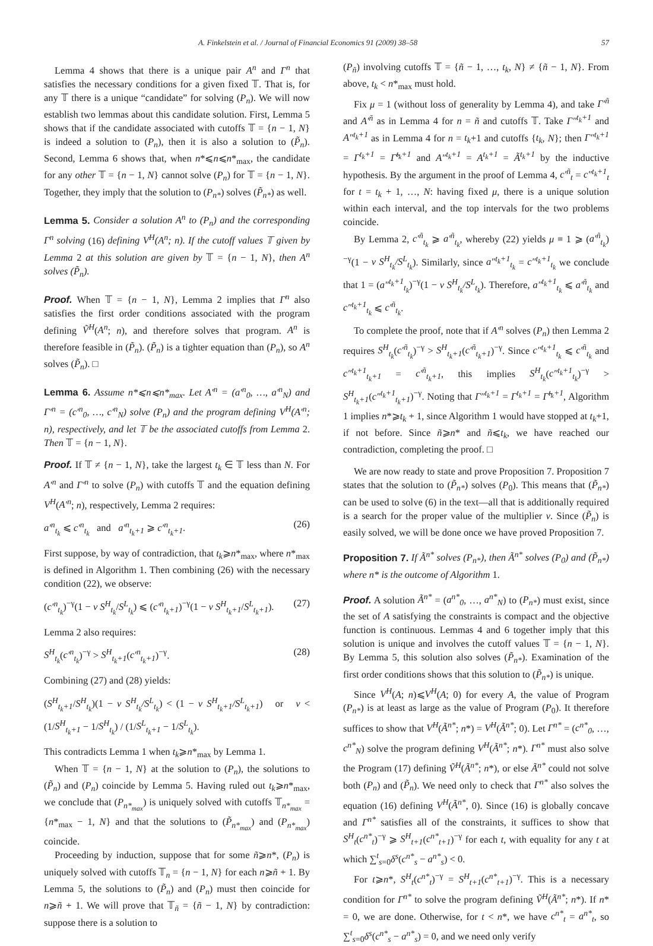A. Finkelstein et al. / Journal of Financial Economics 91 (2009) 38–58 57
Lemma 4 shows that there is a unique pair A<sup>n</sup> and Γ<sup>n</sup> that satisfies the necessary conditions for a given fixed 𝕋. That is, for any 𝕋 there is a unique “candidate” for solving (P<sub>n</sub>). We will now establish two lemmas about this candidate solution. First, Lemma 5 shows that if the candidate associated with cutoffs 𝕋 = {n − 1, N} is indeed a solution to (P<sub>n</sub>), then it is also a solution to (P̃<sub>n</sub>). Second, Lemma 6 shows that, when n*⩽n⩽n*<sub>max</sub>, the candidate for any other 𝕋 = {n − 1, N} cannot solve (P<sub>n</sub>) for 𝕋 = {n − 1, N}. Together, they imply that the solution to (P<sub>n*</sub>) solves (P̃<sub>n*</sub>) as well.
Lemma 5. Consider a solution A<sup>n</sup> to (P<sub>n</sub>) and the corresponding Γ<sup>n</sup> solving (16) defining V<sup>H</sup>(A<sup>n</sup>; n). If the cutoff values 𝕋 given by Lemma 2 at this solution are given by 𝕋 = {n − 1, N}, then A<sup>n</sup> solves (P̃<sub>n</sub>).
Proof. When 𝕋 = {n − 1, N}, Lemma 2 implies that Γ<sup>n</sup> also satisfies the first order conditions associated with the program defining Ṽ<sup>H</sup>(A<sup>n</sup>; n), and therefore solves that program. A<sup>n</sup> is therefore feasible in (P̃<sub>n</sub>). (P̃<sub>n</sub>) is a tighter equation than (P<sub>n</sub>), so A<sup>n</sup> solves (P̃<sub>n</sub>). □
Lemma 6. Assume n*⩽n⩽n*<sub>max</sub>. Let A′<sup>n</sup> = (a′<sup>n</sup><sub>0</sub>, …, a′<sup>n</sup><sub>N</sub>) and Γ′<sup>n</sup> = (c′<sup>n</sup><sub>0</sub>, …, c′<sup>n</sup><sub>N</sub>) solve (P<sub>n</sub>) and the program defining V<sup>H</sup>(A′<sup>n</sup>; n), respectively, and let 𝕋 be the associated cutoffs from Lemma 2. Then 𝕋 = {n − 1, N}.
Proof. If 𝕋 ≠ {n − 1, N}, take the largest t<sub>k</sub> ∈ 𝕋 less than N. For A′<sup>n</sup> and Γ′<sup>n</sup> to solve (P<sub>n</sub>) with cutoffs 𝕋 and the equation defining V<sup>H</sup>(A′<sup>n</sup>; n), respectively, Lemma 2 requires:
a′<sup>n</sup><sub>t<sub>k</sub></sub> ⩽ c′<sup>n</sup><sub>t<sub>k</sub></sub> and a′<sup>n</sup><sub>t<sub>k</sub>+1</sub> ⩾ c′<sup>n</sup><sub>t<sub>k</sub>+1</sub>. (26)
First suppose, by way of contradiction, that t<sub>k</sub>⩾n*<sub>max</sub>, where n*<sub>max</sub> is defined in Algorithm 1. Then combining (26) with the necessary condition (22), we observe:
(c′<sup>n</sup><sub>t<sub>k</sub></sub>)<sup>−γ</sup>(1 − v S<sup>H</sup><sub>t<sub>k</sub></sub>/S<sup>L</sup><sub>t<sub>k</sub></sub>) ⩽ (c′<sup>n</sup><sub>t<sub>k</sub>+1</sub>)<sup>−γ</sup>(1 − v S<sup>H</sup><sub>t<sub>k</sub>+1</sub>/S<sup>L</sup><sub>t<sub>k</sub>+1</sub>). (27)
Lemma 2 also requires:
S<sup>H</sup><sub>t<sub>k</sub></sub>(c′<sup>n</sup><sub>t<sub>k</sub></sub>)<sup>−γ</sup> > S<sup>H</sup><sub>t<sub>k</sub>+1</sub>(c′<sup>n</sup><sub>t<sub>k</sub>+1</sub>)<sup>−γ</sup>. (28)
Combining (27) and (28) yields:
(S<sup>H</sup><sub>t<sub>k</sub>+1</sub>/S<sup>H</sup><sub>t<sub>k</sub></sub>)(1 − v S<sup>H</sup><sub>t<sub>k</sub></sub>/S<sup>L</sup><sub>t<sub>k</sub></sub>) < (1 − v S<sup>H</sup><sub>t<sub>k</sub>+1</sub>/S<sup>L</sup><sub>t<sub>k</sub>+1</sub>) or v < (1/S<sup>H</sup><sub>t<sub>k</sub>+1</sub> − 1/S<sup>H</sup><sub>t<sub>k</sub></sub>) / (1/S<sup>L</sup><sub>t<sub>k</sub>+1</sub> − 1/S<sup>L</sup><sub>t<sub>k</sub></sub>).
This contradicts Lemma 1 when t<sub>k</sub>⩾n*<sub>max</sub> by Lemma 1.
When 𝕋 = {n − 1, N} at the solution to (P<sub>n</sub>), the solutions to (P̃<sub>n</sub>) and (P<sub>n</sub>) coincide by Lemma 5. Having ruled out t<sub>k</sub>⩾n*<sub>max</sub>, we conclude that (P<sub>n*<sub>max</sub></sub>) is uniquely solved with cutoffs 𝕋<sub>n*<sub>max</sub></sub> = {n*<sub>max</sub> − 1, N} and that the solutions to (P̃<sub>n*<sub>max</sub></sub>) and (P<sub>n*<sub>max</sub></sub>) coincide.
Proceeding by induction, suppose that for some ñ⩾n*, (P<sub>n</sub>) is uniquely solved with cutoffs 𝕋<sub>n</sub> = {n − 1, N} for each n⩾ñ + 1. By Lemma 5, the solutions to (P̃<sub>n</sub>) and (P<sub>n</sub>) must then coincide for n⩾ñ + 1. We will prove that 𝕋<sub>ñ</sub> = {ñ − 1, N} by contradiction: suppose there is a solution to
(P<sub>ñ</sub>) involving cutoffs 𝕋 = {ñ − 1, …, t<sub>k</sub>, N} ≠ {ñ − 1, N}. From above, t<sub>k</sub> < n*<sub>max</sub> must hold.
Fix μ = 1 (without loss of generality by Lemma 4), and take Γ′<sup>ñ</sup> and A′<sup>ñ</sup> as in Lemma 4 for n = ñ and cutoffs 𝕋. Take Γ″<sup>t<sub>k</sub>+1</sup> and A″<sup>t<sub>k</sub>+1</sup> as in Lemma 4 for n = t<sub>k</sub>+1 and cutoffs {t<sub>k</sub>, N}; then Γ″<sup>t<sub>k</sub>+1</sup> = Γ<sup>t<sub>k</sub>+1</sup> = Γ̃<sup>t<sub>k</sub>+1</sup> and A″<sup>t<sub>k</sub>+1</sup> = A<sup>t<sub>k</sub>+1</sup> = Ã<sup>t<sub>k</sub>+1</sup> by the inductive hypothesis. By the argument in the proof of Lemma 4, c′<sup>ñ</sup><sub>t</sub> = c″<sup>t<sub>k</sub>+1</sup><sub>t</sub> for t = t<sub>k</sub> + 1, …, N: having fixed μ, there is a unique solution within each interval, and the top intervals for the two problems coincide.
By Lemma 2, c′<sup>ñ</sup><sub>t<sub>k</sub></sub> ⩾ a′<sup>ñ</sup><sub>t<sub>k</sub></sub>, whereby (22) yields μ ≡ 1 ⩾ (a′<sup>ñ</sup><sub>t<sub>k</sub></sub>)<sup>−γ</sup>(1 − v S<sup>H</sup><sub>t<sub>k</sub></sub>/S<sup>L</sup><sub>t<sub>k</sub></sub>). Similarly, since a″<sup>t<sub>k</sub>+1</sup><sub>t<sub>k</sub></sub> = c″<sup>t<sub>k</sub>+1</sup><sub>t<sub>k</sub></sub> we conclude that 1 = (a″<sup>t<sub>k</sub>+1</sup><sub>t<sub>k</sub></sub>)<sup>−γ</sup>(1 − v S<sup>H</sup><sub>t<sub>k</sub></sub>/S<sup>L</sup><sub>t<sub>k</sub></sub>). Therefore, a″<sup>t<sub>k</sub>+1</sup><sub>t<sub>k</sub></sub> ⩽ a′<sup>ñ</sup><sub>t<sub>k</sub></sub> and c″<sup>t<sub>k</sub>+1</sup><sub>t<sub>k</sub></sub> ⩽ c′<sup>ñ</sup><sub>t<sub>k</sub></sub>.
To complete the proof, note that if A′<sup>n</sup> solves (P<sub>n</sub>) then Lemma 2 requires S<sup>H</sup><sub>t<sub>k</sub></sub>(c′<sup>ñ</sup><sub>t<sub>k</sub></sub>)<sup>−γ</sup> > S<sup>H</sup><sub>t<sub>k</sub>+1</sub>(c′<sup>ñ</sup><sub>t<sub>k</sub>+1</sub>)<sup>−γ</sup>. Since c″<sup>t<sub>k</sub>+1</sup><sub>t<sub>k</sub></sub> ⩽ c′<sup>ñ</sup><sub>t<sub>k</sub></sub> and c″<sup>t<sub>k</sub>+1</sup><sub>t<sub>k</sub>+1</sub> = c′<sup>ñ</sup><sub>t<sub>k</sub>+1</sub>, this implies S<sup>H</sup><sub>t<sub>k</sub></sub>(c″<sup>t<sub>k</sub>+1</sup><sub>t<sub>k</sub></sub>)<sup>−γ</sup> > S<sup>H</sup><sub>t<sub>k</sub>+1</sub>(c″<sup>t<sub>k</sub>+1</sup><sub>t<sub>k</sub>+1</sub>)<sup>−γ</sup>. Noting that Γ″<sup>t<sub>k</sub>+1</sup> = Γ<sup>t<sub>k</sub>+1</sup> = Γ̃<sup>t<sub>k</sub>+1</sup>, Algorithm 1 implies n*⩾t<sub>k</sub> + 1, since Algorithm 1 would have stopped at t<sub>k</sub>+1, if not before. Since ñ⩾n* and ñ⩽t<sub>k</sub>, we have reached our contradiction, completing the proof. □
We are now ready to state and prove Proposition 7. Proposition 7 states that the solution to (P̃<sub>n*</sub>) solves (P<sub>0</sub>). This means that (P̃<sub>n*</sub>) can be used to solve (6) in the text—all that is additionally required is a search for the proper value of the multiplier v. Since (P̃<sub>n</sub>) is easily solved, we will be done once we have proved Proposition 7.
Proposition 7. If Ã<sup>n*</sup> solves (P<sub>n*</sub>), then Ã<sup>n*</sup> solves (P<sub>0</sub>) and (P̃<sub>n*</sub>) where n* is the outcome of Algorithm 1.
Proof. A solution Ã<sup>n*</sup> = (a<sup>n*</sup><sub>0</sub>, …, a<sup>n*</sup><sub>N</sub>) to (P<sub>n*</sub>) must exist, since the set of A satisfying the constraints is compact and the objective function is continuous. Lemmas 4 and 6 together imply that this solution is unique and involves the cutoff values 𝕋 = {n − 1, N}. By Lemma 5, this solution also solves (P̃<sub>n*</sub>). Examination of the first order conditions shows that this solution to (P̃<sub>n*</sub>) is unique.
Since V<sup>H</sup>(A; n)⩽V<sup>H</sup>(A; 0) for every A, the value of Program (P<sub>n*</sub>) is at least as large as the value of Program (P<sub>0</sub>). It therefore suffices to show that V<sup>H</sup>(Ã<sup>n*</sup>; n*) = V<sup>H</sup>(Ã<sup>n*</sup>; 0). Let Γ<sup>n*</sup> = (c<sup>n*</sup><sub>0</sub>, …, c<sup>n*</sup><sub>N</sub>) solve the program defining V<sup>H</sup>(Ã<sup>n*</sup>; n*). Γ<sup>n*</sup> must also solve the Program (17) defining Ṽ<sup>H</sup>(Ã<sup>n*</sup>; n*), or else Ã<sup>n*</sup> could not solve both (P<sub>n</sub>) and (P̃<sub>n</sub>). We need only to check that Γ<sup>n*</sup> also solves the equation (16) defining V<sup>H</sup>(Ã<sup>n*</sup>, 0). Since (16) is globally concave and Γ<sup>n*</sup> satisfies all of the constraints, it suffices to show that S<sup>H</sup><sub>t</sub>(c<sup>n*</sup><sub>t</sub>)<sup>−γ</sup> ⩾ S<sup>H</sup><sub>t+1</sub>(c<sup>n*</sup><sub>t+1</sub>)<sup>−γ</sup> for each t, with equality for any t at which ∑<sup>t</sup><sub>s=0</sub>δ<sup>s</sup>(c<sup>n*</sup><sub>s</sub> − a<sup>n*</sup><sub>s</sub>) < 0.
For t⩾n*, S<sup>H</sup><sub>t</sub>(c<sup>n*</sup><sub>t</sub>)<sup>−γ</sup> = S<sup>H</sup><sub>t+1</sub>(c<sup>n*</sup><sub>t+1</sub>)<sup>−γ</sup>. This is a necessary condition for Γ<sup>n*</sup> to solve the program defining Ṽ<sup>H</sup>(Ã<sup>n*</sup>; n*). If n* = 0, we are done. Otherwise, for t < n*, we have c<sup>n*</sup><sub>t</sub> = a<sup>n*</sup><sub>t</sub>, so ∑<sup>t</sup><sub>s=0</sub>δ<sup>s</sup>(c<sup>n*</sup><sub>s</sub> − a<sup>n*</sup><sub>s</sub>) = 0, and we need only verify